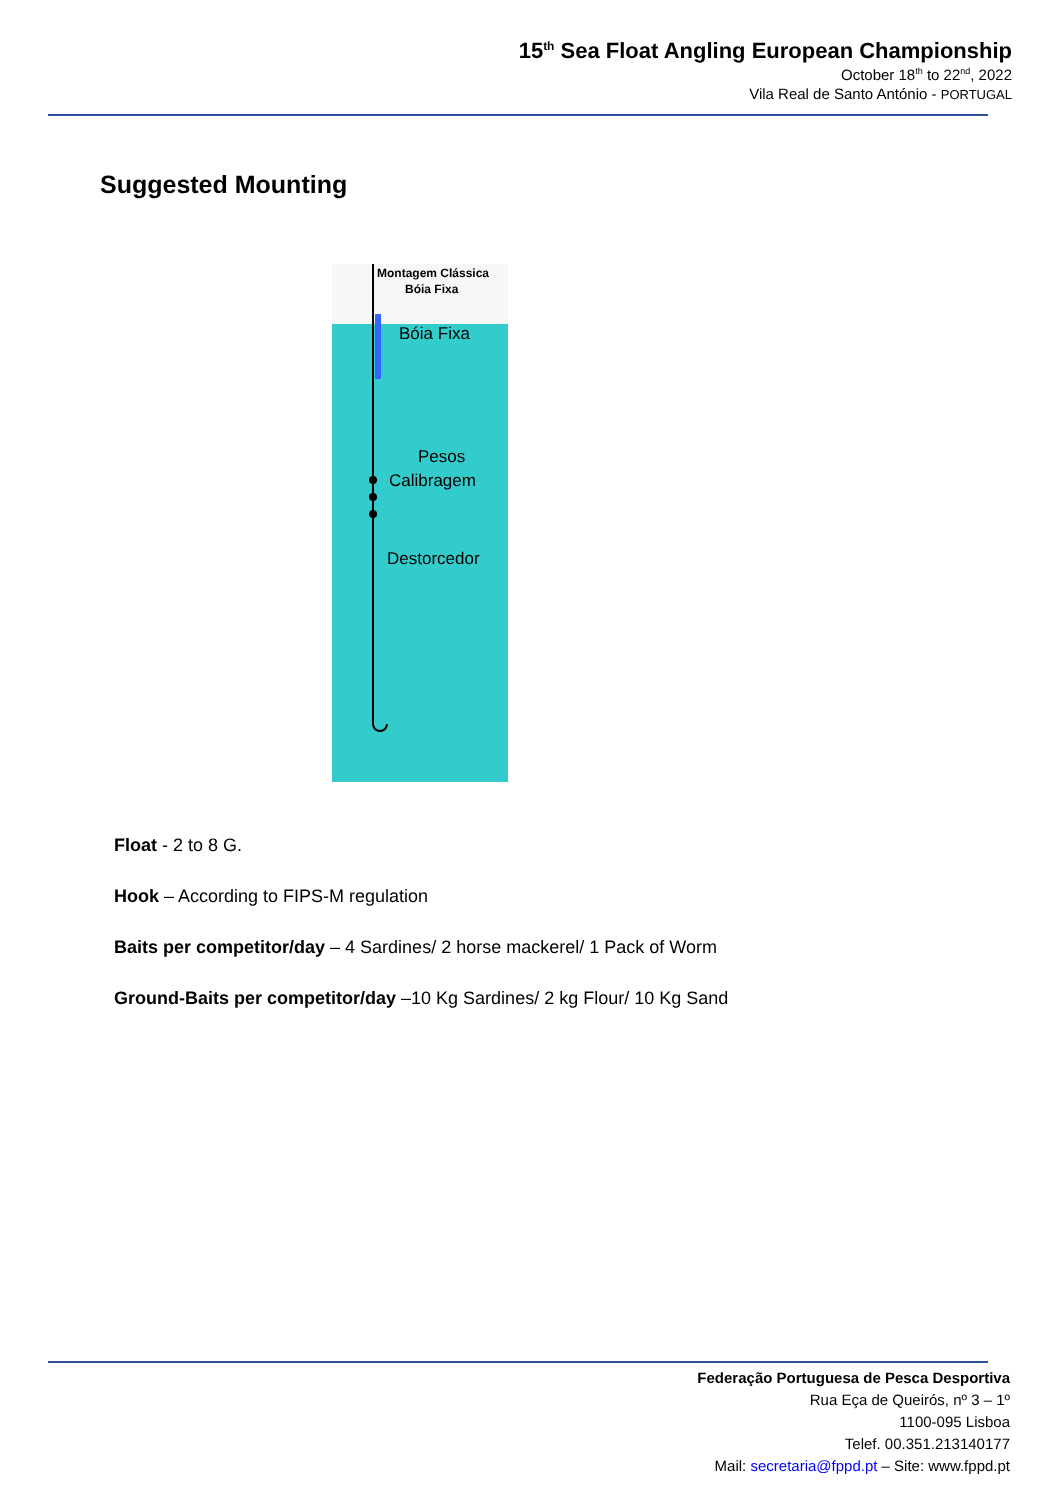15<sup>th</sup> Sea Float Angling European Championship
October 18<sup>th</sup> to 22<sup>nd</sup>, 2022
Vila Real de Santo António - PORTUGAL
Suggested Mounting
Montagem Clássica
Bóia Fixa
Bóia Fixa
Pesos
Calibragem
Destorcedor
Float - 2 to 8 G.
Hook – According to FIPS-M regulation
Baits per competitor/day – 4 Sardines/ 2 horse mackerel/ 1 Pack of Worm
Ground-Baits per competitor/day –10 Kg Sardines/ 2 kg Flour/ 10 Kg Sand
Federação Portuguesa de Pesca Desportiva
Rua Eça de Queirós, nº 3 – 1º
1100-095 Lisboa
Telef. 00.351.213140177
Mail: secretaria@fppd.pt – Site: www.fppd.pt